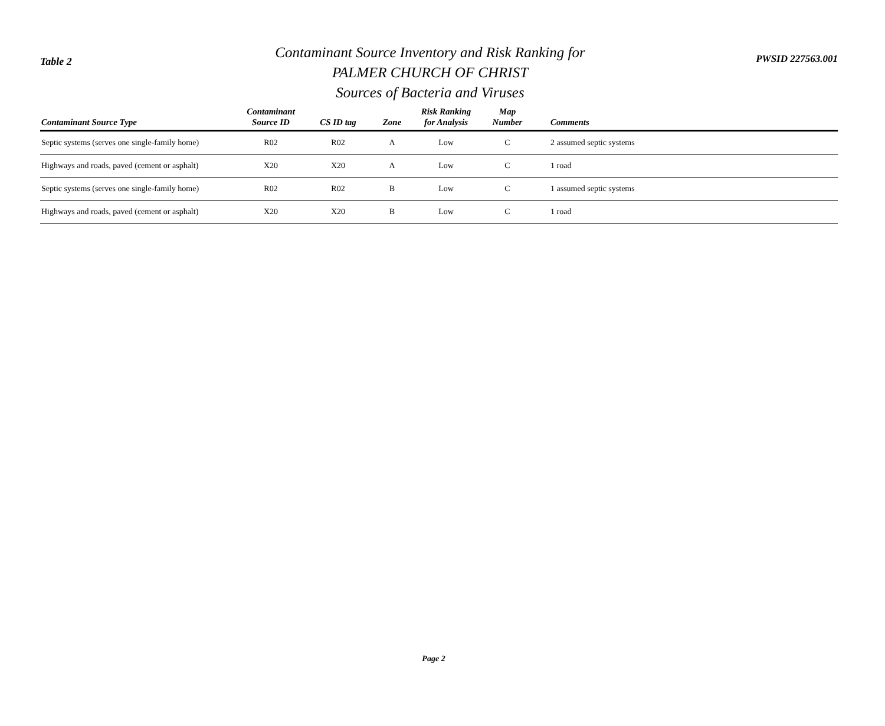Table 2
Contaminant Source Inventory and Risk Ranking for
PALMER CHURCH OF CHRIST
Sources of Bacteria and Viruses
PWSID 227563.001
| Contaminant Source Type | Contaminant Source ID | CS ID tag | Zone | Risk Ranking for Analysis | Map Number | Comments |
| --- | --- | --- | --- | --- | --- | --- |
| Septic systems (serves one single-family home) | R02 | R02 | A | Low | C | 2 assumed septic systems |
| Highways and roads, paved (cement or asphalt) | X20 | X20 | A | Low | C | 1 road |
| Septic systems (serves one single-family home) | R02 | R02 | B | Low | C | 1 assumed septic systems |
| Highways and roads, paved (cement or asphalt) | X20 | X20 | B | Low | C | 1 road |
Page 2